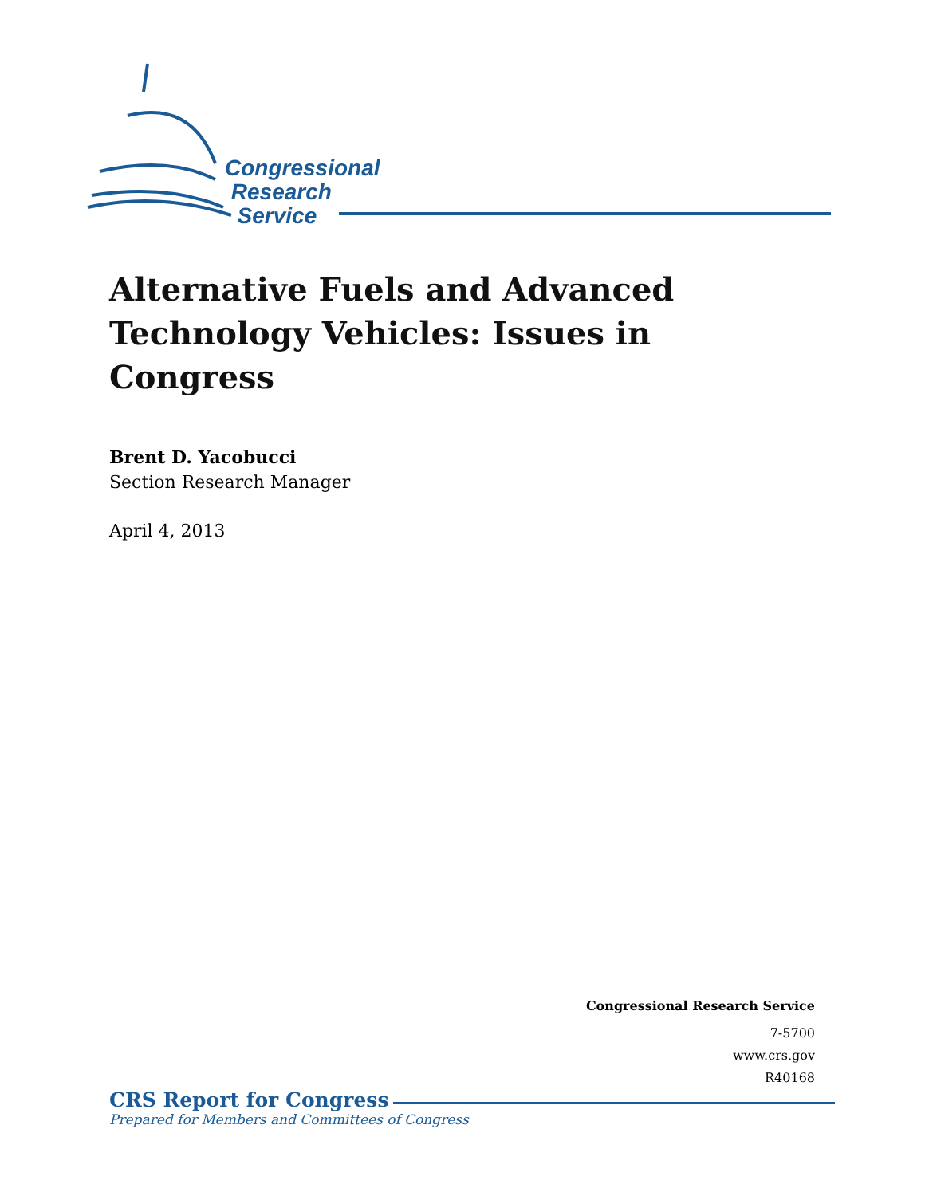Congressional
Research
Service
Alternative Fuels and Advanced Technology Vehicles: Issues in Congress
Brent D. Yacobucci
Section Research Manager
April 4, 2013
Congressional Research Service
7-5700
www.crs.gov
R40168
CRS Report for Congress
Prepared for Members and Committees of Congress